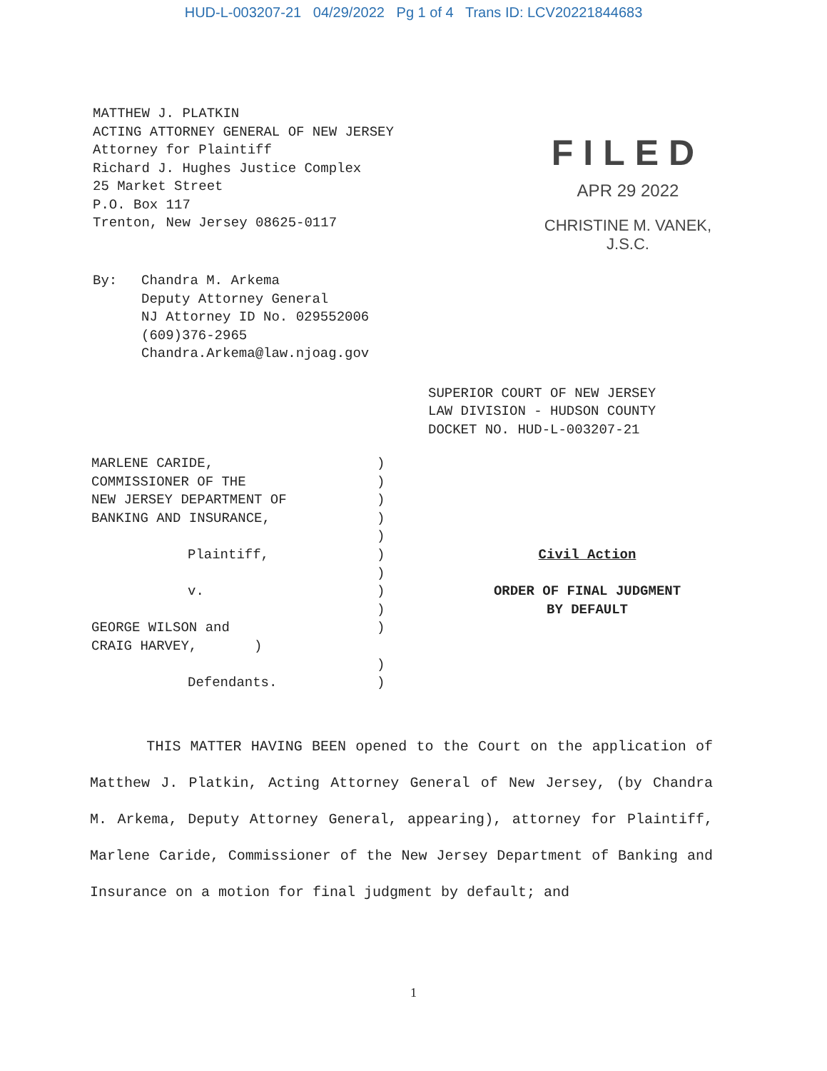HUD-L-003207-21 04/29/2022 Pg 1 of 4 Trans ID: LCV20221844683
MATTHEW J. PLATKIN
ACTING ATTORNEY GENERAL OF NEW JERSEY
Attorney for Plaintiff
Richard J. Hughes Justice Complex
25 Market Street
P.O. Box 117
Trenton, New Jersey 08625-0117
FILED
APR 29 2022
CHRISTINE M. VANEK, J.S.C.
By: Chandra M. Arkema
Deputy Attorney General
NJ Attorney ID No. 029552006
(609)376-2965
Chandra.Arkema@law.njoag.gov
SUPERIOR COURT OF NEW JERSEY
LAW DIVISION - HUDSON COUNTY
DOCKET NO. HUD-L-003207-21
MARLENE CARIDE,
COMMISSIONER OF THE
NEW JERSEY DEPARTMENT OF
BANKING AND INSURANCE,
Plaintiff,
v.
GEORGE WILSON and
CRAIG HARVEY, )
Defendants.
)
)
)
)
)
)
)
)
)
)
)
)
Civil Action
ORDER OF FINAL JUDGMENT
BY DEFAULT
THIS MATTER HAVING BEEN opened to the Court on the application of Matthew J. Platkin, Acting Attorney General of New Jersey, (by Chandra M. Arkema, Deputy Attorney General, appearing), attorney for Plaintiff, Marlene Caride, Commissioner of the New Jersey Department of Banking and Insurance on a motion for final judgment by default; and
1